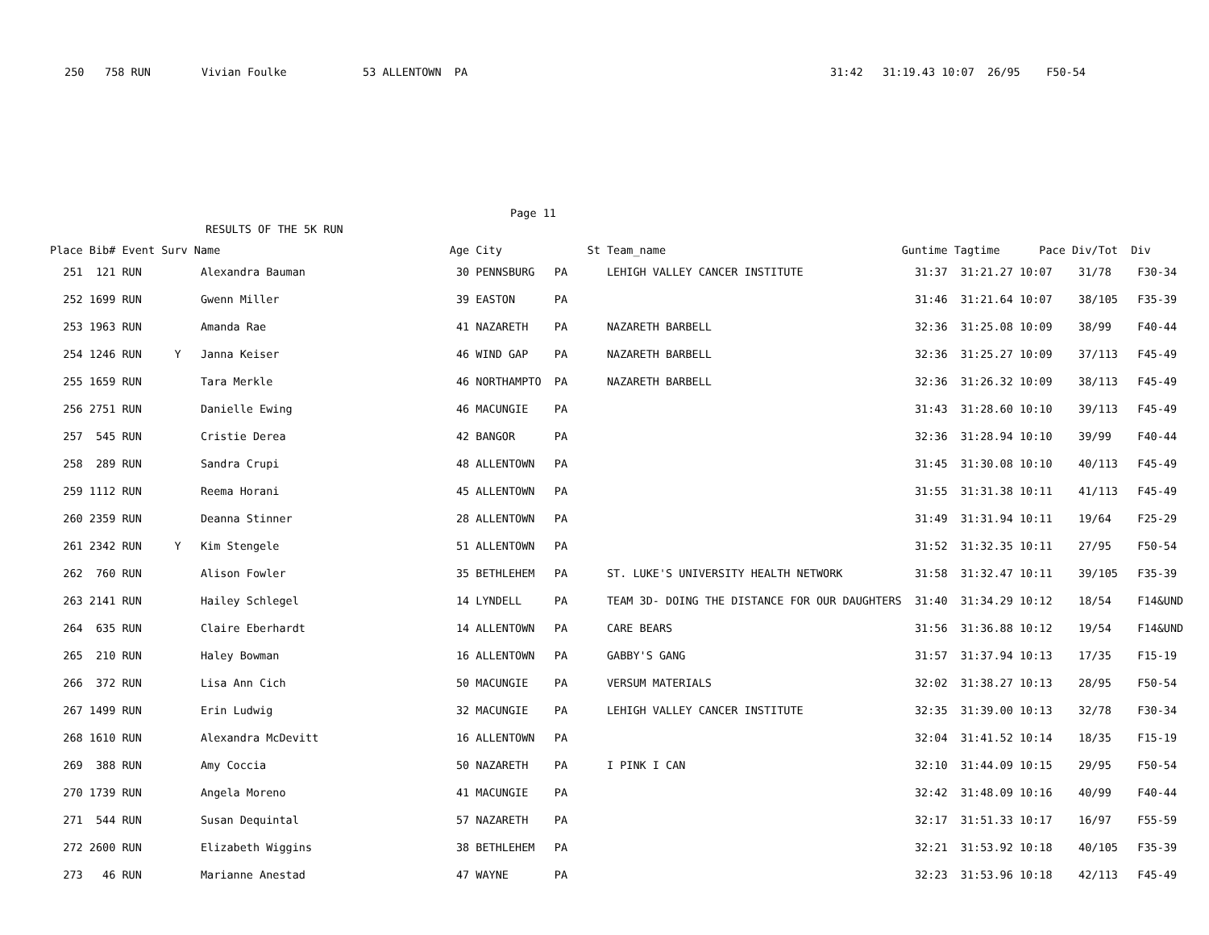| 250 | 758 RUN | Vivian Foulke | 53 ALLENTOWN PA | 31:42 31:19.43 10:07 26/95 F50-54 |
Page 11
RESULTS OF THE 5K RUN
| Place | Bib# | Event | Surv | Name | Age | City | St | Team_name | Guntime | Tagtime | Pace | Div/Tot | Div |
| --- | --- | --- | --- | --- | --- | --- | --- | --- | --- | --- | --- | --- | --- |
| 251 | 121 | RUN | | Alexandra Bauman | 30 | PENNSBURG | PA | LEHIGH VALLEY CANCER INSTITUTE | 31:37 | 31:21.27 | 10:07 | 31/78 | F30-34 |
| 252 | 1699 | RUN | | Gwenn Miller | 39 | EASTON | PA | | 31:46 | 31:21.64 | 10:07 | 38/105 | F35-39 |
| 253 | 1963 | RUN | | Amanda Rae | 41 | NAZARETH | PA | NAZARETH BARBELL | 32:36 | 31:25.08 | 10:09 | 38/99 | F40-44 |
| 254 | 1246 | RUN | Y | Janna Keiser | 46 | WIND GAP | PA | NAZARETH BARBELL | 32:36 | 31:25.27 | 10:09 | 37/113 | F45-49 |
| 255 | 1659 | RUN | | Tara Merkle | 46 | NORTHAMPTO | PA | NAZARETH BARBELL | 32:36 | 31:26.32 | 10:09 | 38/113 | F45-49 |
| 256 | 2751 | RUN | | Danielle Ewing | 46 | MACUNGIE | PA | | 31:43 | 31:28.60 | 10:10 | 39/113 | F45-49 |
| 257 | 545 | RUN | | Cristie Derea | 42 | BANGOR | PA | | 32:36 | 31:28.94 | 10:10 | 39/99 | F40-44 |
| 258 | 289 | RUN | | Sandra Crupi | 48 | ALLENTOWN | PA | | 31:45 | 31:30.08 | 10:10 | 40/113 | F45-49 |
| 259 | 1112 | RUN | | Reema Horani | 45 | ALLENTOWN | PA | | 31:55 | 31:31.38 | 10:11 | 41/113 | F45-49 |
| 260 | 2359 | RUN | | Deanna Stinner | 28 | ALLENTOWN | PA | | 31:49 | 31:31.94 | 10:11 | 19/64 | F25-29 |
| 261 | 2342 | RUN | Y | Kim Stengele | 51 | ALLENTOWN | PA | | 31:52 | 31:32.35 | 10:11 | 27/95 | F50-54 |
| 262 | 760 | RUN | | Alison Fowler | 35 | BETHLEHEM | PA | ST. LUKE'S UNIVERSITY HEALTH NETWORK | 31:58 | 31:32.47 | 10:11 | 39/105 | F35-39 |
| 263 | 2141 | RUN | | Hailey Schlegel | 14 | LYNDELL | PA | TEAM 3D- DOING THE DISTANCE FOR OUR DAUGHTERS | 31:40 | 31:34.29 | 10:12 | 18/54 | F14&UND |
| 264 | 635 | RUN | | Claire Eberhardt | 14 | ALLENTOWN | PA | CARE BEARS | 31:56 | 31:36.88 | 10:12 | 19/54 | F14&UND |
| 265 | 210 | RUN | | Haley Bowman | 16 | ALLENTOWN | PA | GABBY'S GANG | 31:57 | 31:37.94 | 10:13 | 17/35 | F15-19 |
| 266 | 372 | RUN | | Lisa Ann Cich | 50 | MACUNGIE | PA | VERSUM MATERIALS | 32:02 | 31:38.27 | 10:13 | 28/95 | F50-54 |
| 267 | 1499 | RUN | | Erin Ludwig | 32 | MACUNGIE | PA | LEHIGH VALLEY CANCER INSTITUTE | 32:35 | 31:39.00 | 10:13 | 32/78 | F30-34 |
| 268 | 1610 | RUN | | Alexandra McDevitt | 16 | ALLENTOWN | PA | | 32:04 | 31:41.52 | 10:14 | 18/35 | F15-19 |
| 269 | 388 | RUN | | Amy Coccia | 50 | NAZARETH | PA | I PINK I CAN | 32:10 | 31:44.09 | 10:15 | 29/95 | F50-54 |
| 270 | 1739 | RUN | | Angela Moreno | 41 | MACUNGIE | PA | | 32:42 | 31:48.09 | 10:16 | 40/99 | F40-44 |
| 271 | 544 | RUN | | Susan Dequintal | 57 | NAZARETH | PA | | 32:17 | 31:51.33 | 10:17 | 16/97 | F55-59 |
| 272 | 2600 | RUN | | Elizabeth Wiggins | 38 | BETHLEHEM | PA | | 32:21 | 31:53.92 | 10:18 | 40/105 | F35-39 |
| 273 | 46 | RUN | | Marianne Anestad | 47 | WAYNE | PA | | 32:23 | 31:53.96 | 10:18 | 42/113 | F45-49 |